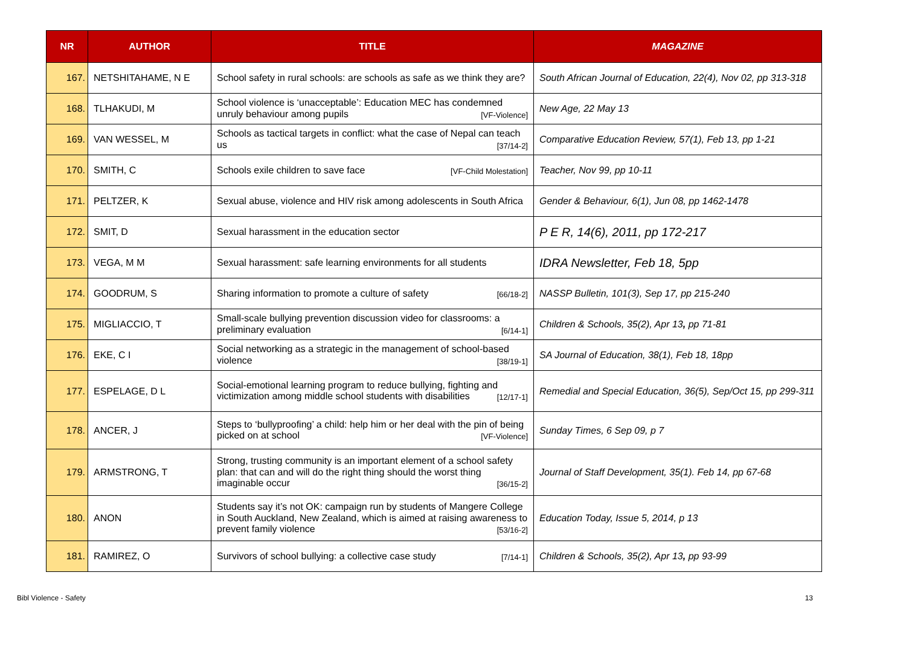| NR | AUTHOR | TITLE | MAGAZINE |
| --- | --- | --- | --- |
| 167. | NETSHITAHAME, N E | School safety in rural schools: are schools as safe as we think they are? | South African Journal of Education, 22(4), Nov 02, pp 313-318 |
| 168. | TLHAKUDI, M | School violence is ‘unacceptable’: Education MEC has condemned unruly behaviour among pupils [VF-Violence] | New Age, 22 May 13 |
| 169. | VAN WESSEL, M | Schools as tactical targets in conflict: what the case of Nepal can teach us [37/14-2] | Comparative Education Review, 57(1), Feb 13, pp 1-21 |
| 170. | SMITH, C | Schools exile children to save face [VF-Child Molestation] | Teacher, Nov 99, pp 10-11 |
| 171. | PELTZER, K | Sexual abuse, violence and HIV risk among adolescents in South Africa | Gender & Behaviour, 6(1), Jun 08, pp 1462-1478 |
| 172. | SMIT, D | Sexual harassment in the education sector | P E R, 14(6), 2011, pp 172-217 |
| 173. | VEGA, M M | Sexual harassment: safe learning environments for all students | IDRA Newsletter, Feb 18, 5pp |
| 174. | GOODRUM, S | Sharing information to promote a culture of safety [66/18-2] | NASSP Bulletin, 101(3), Sep 17, pp 215-240 |
| 175. | MIGLIACCIO, T | Small-scale bullying prevention discussion video for classrooms: a preliminary evaluation [6/14-1] | Children & Schools, 35(2), Apr 13 , pp 71-81 |
| 176. | EKE, C I | Social networking as a strategic in the management of school-based violence [38/19-1] | SA Journal of Education, 38(1), Feb 18, 18pp |
| 177. | ESPELAGE, D L | Social-emotional learning program to reduce bullying, fighting and victimization among middle school students with disabilities [12/17-1] | Remedial and Special Education, 36(5), Sep/Oct 15, pp 299-311 |
| 178. | ANCER, J | Steps to ‘bullyproofing’ a child: help him or her deal with the pin of being picked on at school [VF-Violence] | Sunday Times, 6 Sep 09, p 7 |
| 179. | ARMSTRONG, T | Strong, trusting community is an important element of a school safety plan: that can and will do the right thing should the worst thing imaginable occur [36/15-2] | Journal of Staff Development, 35(1). Feb 14, pp 67-68 |
| 180. | ANON | Students say it’s not OK: campaign run by students of Mangere College in South Auckland, New Zealand, which is aimed at raising awareness to prevent family violence [53/16-2] | Education Today, Issue 5, 2014, p 13 |
| 181. | RAMIREZ, O | Survivors of school bullying: a collective case study [7/14-1] | Children & Schools, 35(2), Apr 13 , pp 93-99 |
Bibl Violence - Safety 13